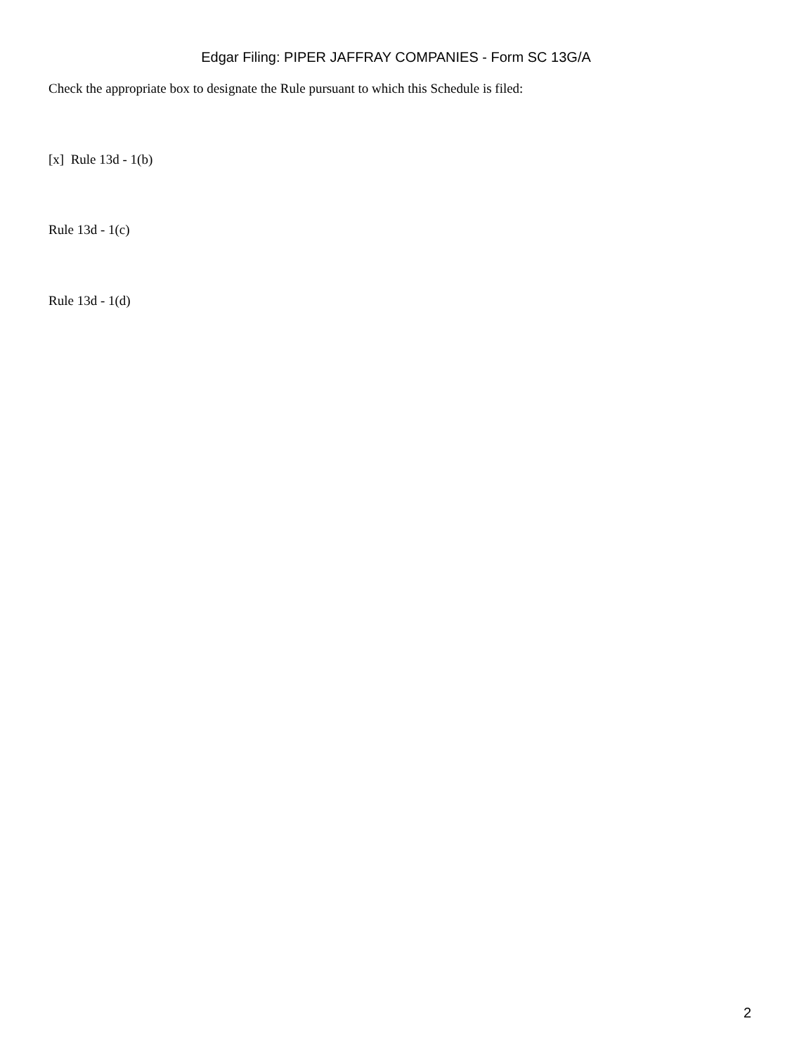Edgar Filing: PIPER JAFFRAY COMPANIES - Form SC 13G/A
Check the appropriate box to designate the Rule pursuant to which this Schedule is filed:
[x] Rule 13d - 1(b)
Rule 13d - 1(c)
Rule 13d - 1(d)
2